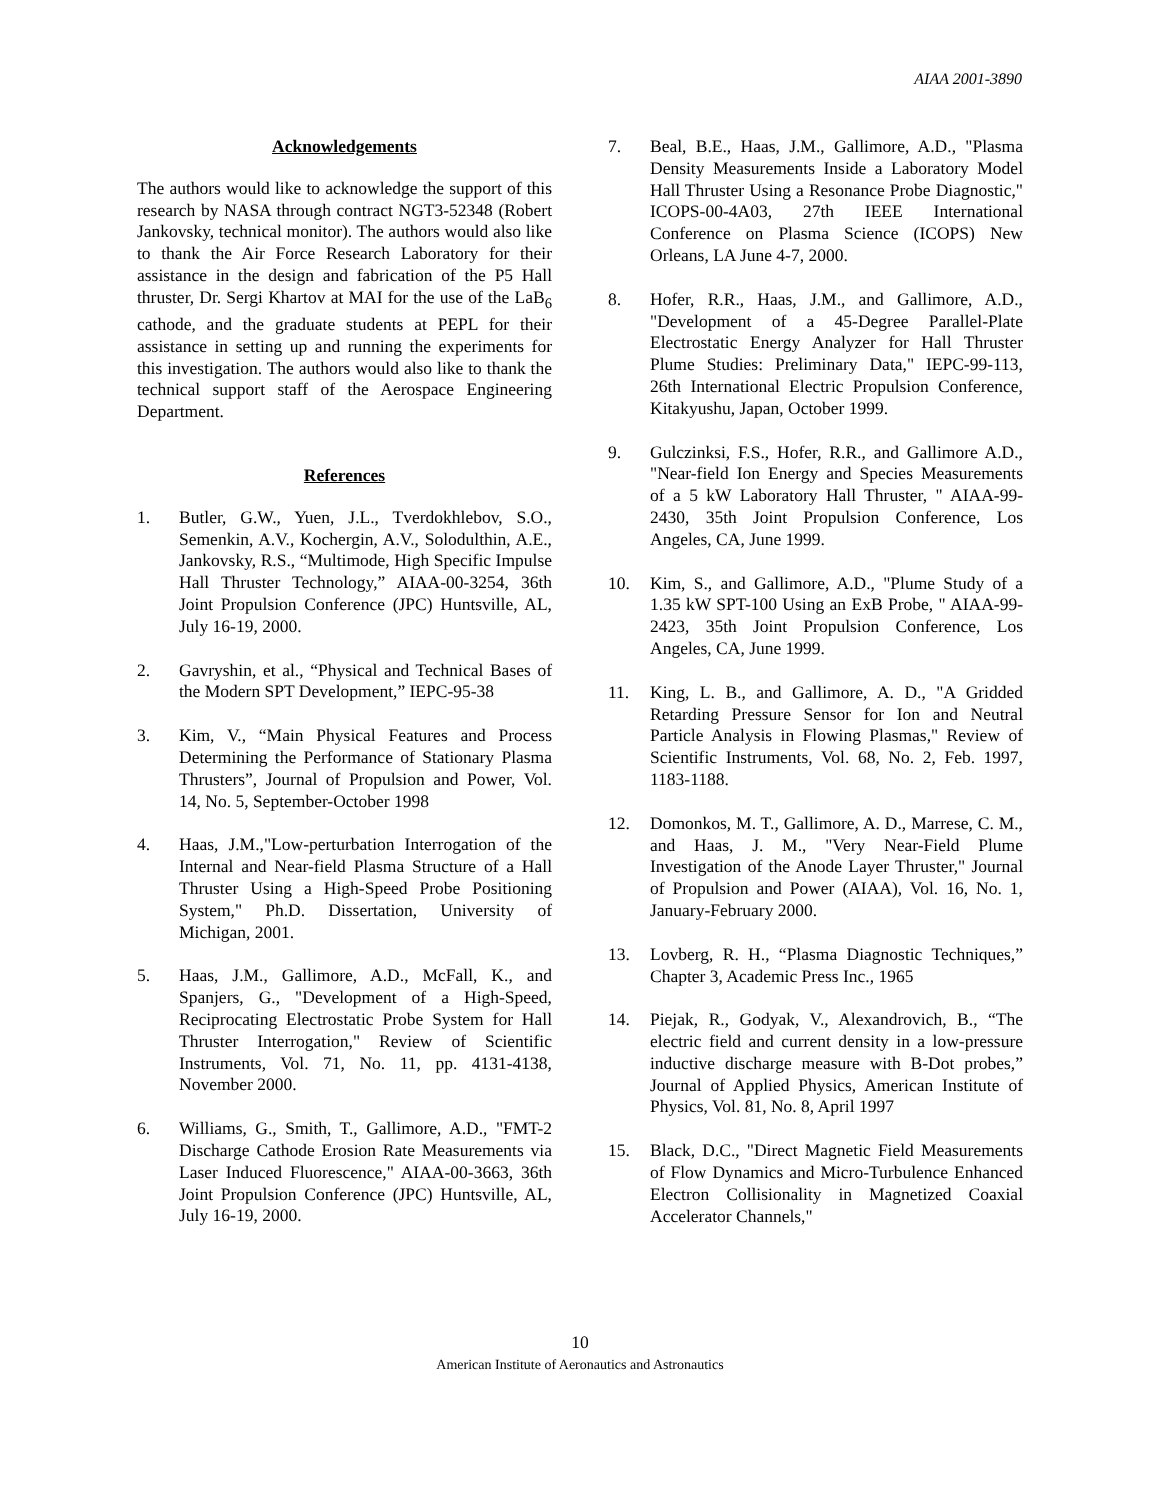AIAA 2001-3890
Acknowledgements
The authors would like to acknowledge the support of this research by NASA through contract NGT3-52348 (Robert Jankovsky, technical monitor). The authors would also like to thank the Air Force Research Laboratory for their assistance in the design and fabrication of the P5 Hall thruster, Dr. Sergi Khartov at MAI for the use of the LaB<sub>6</sub> cathode, and the graduate students at PEPL for their assistance in setting up and running the experiments for this investigation. The authors would also like to thank the technical support staff of the Aerospace Engineering Department.
References
1. Butler, G.W., Yuen, J.L., Tverdokhlebov, S.O., Semenkin, A.V., Kochergin, A.V., Solodulthin, A.E., Jankovsky, R.S., “Multimode, High Specific Impulse Hall Thruster Technology,” AIAA-00-3254, 36th Joint Propulsion Conference (JPC) Huntsville, AL, July 16-19, 2000.
2. Gavryshin, et al., “Physical and Technical Bases of the Modern SPT Development,” IEPC-95-38
3. Kim, V., “Main Physical Features and Process Determining the Performance of Stationary Plasma Thrusters”, Journal of Propulsion and Power, Vol. 14, No. 5, September-October 1998
4. Haas, J.M.,"Low-perturbation Interrogation of the Internal and Near-field Plasma Structure of a Hall Thruster Using a High-Speed Probe Positioning System," Ph.D. Dissertation, University of Michigan, 2001.
5. Haas, J.M., Gallimore, A.D., McFall, K., and Spanjers, G., "Development of a High-Speed, Reciprocating Electrostatic Probe System for Hall Thruster Interrogation," Review of Scientific Instruments, Vol. 71, No. 11, pp. 4131-4138, November 2000.
6. Williams, G., Smith, T., Gallimore, A.D., "FMT-2 Discharge Cathode Erosion Rate Measurements via Laser Induced Fluorescence," AIAA-00-3663, 36th Joint Propulsion Conference (JPC) Huntsville, AL, July 16-19, 2000.
7. Beal, B.E., Haas, J.M., Gallimore, A.D., "Plasma Density Measurements Inside a Laboratory Model Hall Thruster Using a Resonance Probe Diagnostic," ICOPS-00-4A03, 27th IEEE International Conference on Plasma Science (ICOPS) New Orleans, LA June 4-7, 2000.
8. Hofer, R.R., Haas, J.M., and Gallimore, A.D., "Development of a 45-Degree Parallel-Plate Electrostatic Energy Analyzer for Hall Thruster Plume Studies: Preliminary Data," IEPC-99-113, 26th International Electric Propulsion Conference, Kitakyushu, Japan, October 1999.
9. Gulczinksi, F.S., Hofer, R.R., and Gallimore A.D., "Near-field Ion Energy and Species Measurements of a 5 kW Laboratory Hall Thruster, " AIAA-99-2430, 35th Joint Propulsion Conference, Los Angeles, CA, June 1999.
10. Kim, S., and Gallimore, A.D., "Plume Study of a 1.35 kW SPT-100 Using an ExB Probe, " AIAA-99-2423, 35th Joint Propulsion Conference, Los Angeles, CA, June 1999.
11. King, L. B., and Gallimore, A. D., "A Gridded Retarding Pressure Sensor for Ion and Neutral Particle Analysis in Flowing Plasmas," Review of Scientific Instruments, Vol. 68, No. 2, Feb. 1997, 1183-1188.
12. Domonkos, M. T., Gallimore, A. D., Marrese, C. M., and Haas, J. M., "Very Near-Field Plume Investigation of the Anode Layer Thruster," Journal of Propulsion and Power (AIAA), Vol. 16, No. 1, January-February 2000.
13. Lovberg, R. H., “Plasma Diagnostic Techniques,” Chapter 3, Academic Press Inc., 1965
14. Piejak, R., Godyak, V., Alexandrovich, B., “The electric field and current density in a low-pressure inductive discharge measure with B-Dot probes,” Journal of Applied Physics, American Institute of Physics, Vol. 81, No. 8, April 1997
15. Black, D.C., "Direct Magnetic Field Measurements of Flow Dynamics and Micro-Turbulence Enhanced Electron Collisionality in Magnetized Coaxial Accelerator Channels,"
10
American Institute of Aeronautics and Astronautics